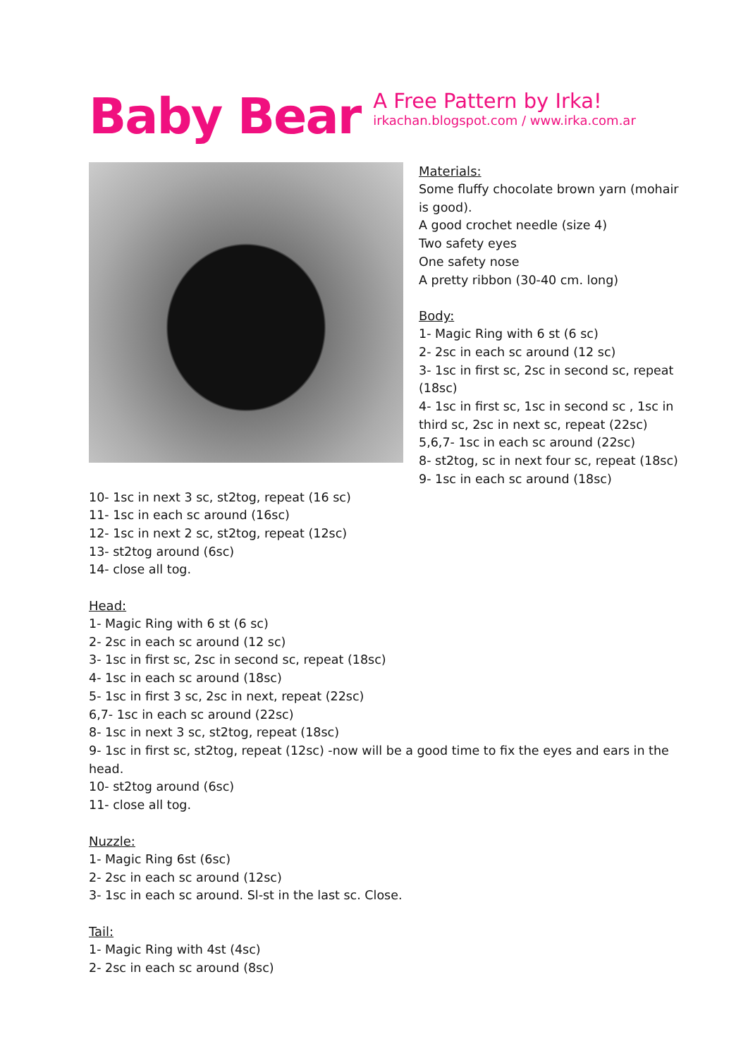Baby Bear
A Free Pattern by Irka!
irkachan.blogspot.com / www.irka.com.ar
Materials:
Some fluffy chocolate brown yarn (mohair is good).
A good crochet needle (size 4)
Two safety eyes
One safety nose
A pretty ribbon (30-40 cm. long)
Body:
1- Magic Ring with 6 st (6 sc)
2- 2sc in each sc around (12 sc)
3- 1sc in first sc, 2sc in second sc, repeat (18sc)
4- 1sc in first sc, 1sc in second sc , 1sc in third sc, 2sc in next sc, repeat (22sc)
5,6,7- 1sc in each sc around (22sc)
8- st2tog, sc in next four sc, repeat (18sc)
9- 1sc in each sc around (18sc)
10- 1sc in next 3 sc, st2tog, repeat (16 sc)
11- 1sc in each sc around (16sc)
12- 1sc in next 2 sc, st2tog, repeat (12sc)
13- st2tog around (6sc)
14- close all tog.
Head:
1- Magic Ring with 6 st (6 sc)
2- 2sc in each sc around (12 sc)
3- 1sc in first sc, 2sc in second sc, repeat (18sc)
4- 1sc in each sc around (18sc)
5- 1sc in first 3 sc, 2sc in next, repeat (22sc)
6,7- 1sc in each sc around (22sc)
8- 1sc in next 3 sc, st2tog, repeat (18sc)
9- 1sc in first sc, st2tog, repeat (12sc) -now will be a good time to fix the eyes and ears in the head.
10- st2tog around (6sc)
11- close all tog.
Nuzzle:
1- Magic Ring 6st (6sc)
2- 2sc in each sc around (12sc)
3- 1sc in each sc around. Sl-st in the last sc. Close.
Tail:
1- Magic Ring with 4st (4sc)
2- 2sc in each sc around (8sc)